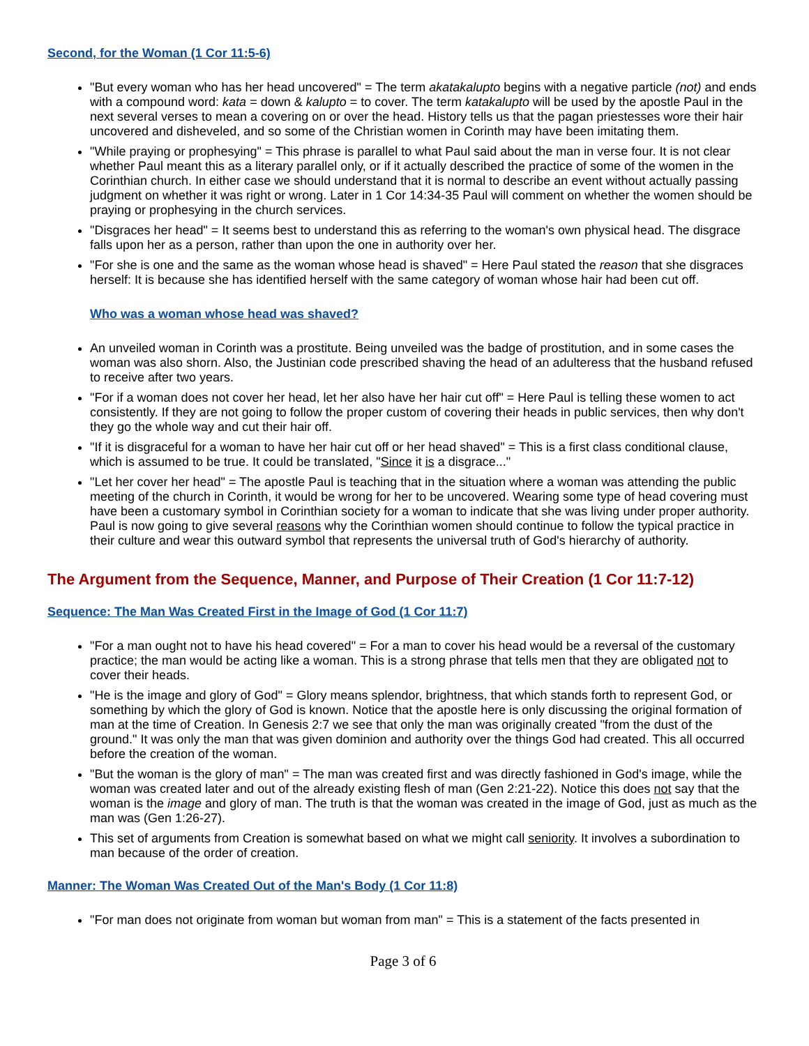Second, for the Woman (1 Cor 11:5-6)
"But every woman who has her head uncovered" = The term akatakalupto begins with a negative particle (not) and ends with a compound word: kata = down & kalupto = to cover. The term katakalupto will be used by the apostle Paul in the next several verses to mean a covering on or over the head. History tells us that the pagan priestesses wore their hair uncovered and disheveled, and so some of the Christian women in Corinth may have been imitating them.
"While praying or prophesying" = This phrase is parallel to what Paul said about the man in verse four. It is not clear whether Paul meant this as a literary parallel only, or if it actually described the practice of some of the women in the Corinthian church. In either case we should understand that it is normal to describe an event without actually passing judgment on whether it was right or wrong. Later in 1 Cor 14:34-35 Paul will comment on whether the women should be praying or prophesying in the church services.
"Disgraces her head" = It seems best to understand this as referring to the woman's own physical head. The disgrace falls upon her as a person, rather than upon the one in authority over her.
"For she is one and the same as the woman whose head is shaved" = Here Paul stated the reason that she disgraces herself: It is because she has identified herself with the same category of woman whose hair had been cut off.
Who was a woman whose head was shaved?
An unveiled woman in Corinth was a prostitute. Being unveiled was the badge of prostitution, and in some cases the woman was also shorn. Also, the Justinian code prescribed shaving the head of an adulteress that the husband refused to receive after two years.
"For if a woman does not cover her head, let her also have her hair cut off" = Here Paul is telling these women to act consistently. If they are not going to follow the proper custom of covering their heads in public services, then why don't they go the whole way and cut their hair off.
"If it is disgraceful for a woman to have her hair cut off or her head shaved" = This is a first class conditional clause, which is assumed to be true. It could be translated, "Since it is a disgrace..."
"Let her cover her head" = The apostle Paul is teaching that in the situation where a woman was attending the public meeting of the church in Corinth, it would be wrong for her to be uncovered. Wearing some type of head covering must have been a customary symbol in Corinthian society for a woman to indicate that she was living under proper authority. Paul is now going to give several reasons why the Corinthian women should continue to follow the typical practice in their culture and wear this outward symbol that represents the universal truth of God's hierarchy of authority.
The Argument from the Sequence, Manner, and Purpose of Their Creation (1 Cor 11:7-12)
Sequence: The Man Was Created First in the Image of God (1 Cor 11:7)
"For a man ought not to have his head covered" = For a man to cover his head would be a reversal of the customary practice; the man would be acting like a woman. This is a strong phrase that tells men that they are obligated not to cover their heads.
"He is the image and glory of God" = Glory means splendor, brightness, that which stands forth to represent God, or something by which the glory of God is known. Notice that the apostle here is only discussing the original formation of man at the time of Creation. In Genesis 2:7 we see that only the man was originally created "from the dust of the ground." It was only the man that was given dominion and authority over the things God had created. This all occurred before the creation of the woman.
"But the woman is the glory of man" = The man was created first and was directly fashioned in God's image, while the woman was created later and out of the already existing flesh of man (Gen 2:21-22). Notice this does not say that the woman is the image and glory of man. The truth is that the woman was created in the image of God, just as much as the man was (Gen 1:26-27).
This set of arguments from Creation is somewhat based on what we might call seniority. It involves a subordination to man because of the order of creation.
Manner: The Woman Was Created Out of the Man's Body (1 Cor 11:8)
"For man does not originate from woman but woman from man" = This is a statement of the facts presented in
Page 3 of 6